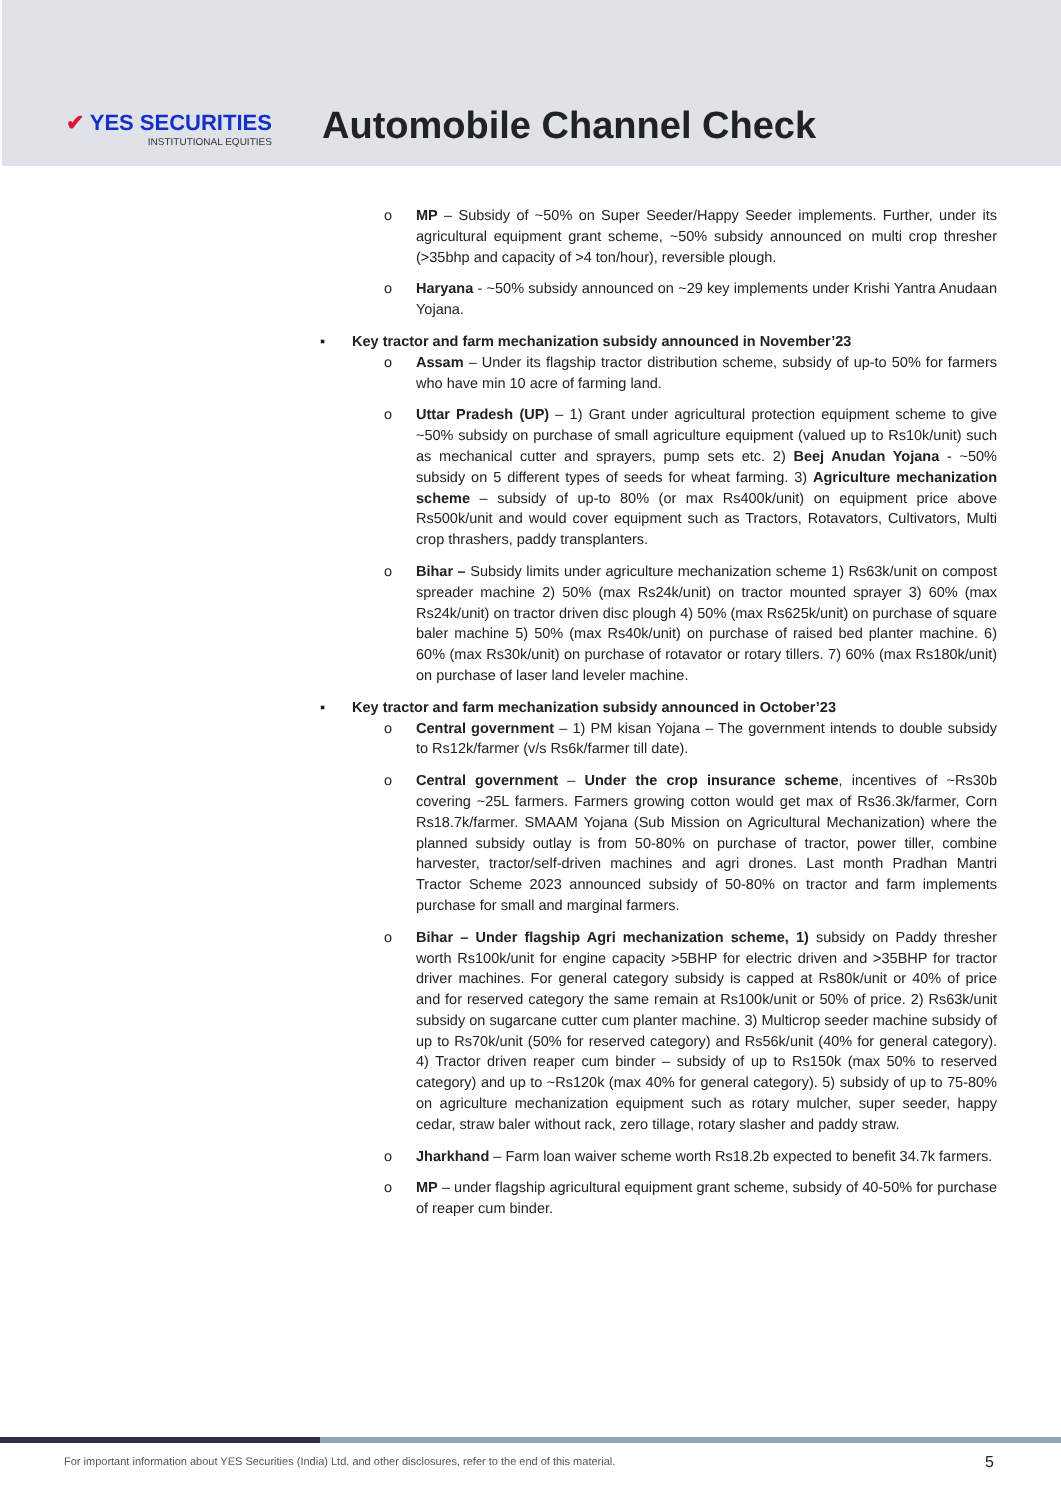✔ YES SECURITIES
INSTITUTIONAL EQUITIES
Automobile Channel Check
o MP – Subsidy of ~50% on Super Seeder/Happy Seeder implements. Further, under its agricultural equipment grant scheme, ~50% subsidy announced on multi crop thresher (>35bhp and capacity of >4 ton/hour), reversible plough.
o Haryana - ~50% subsidy announced on ~29 key implements under Krishi Yantra Anudaan Yojana.
▪ Key tractor and farm mechanization subsidy announced in November’23
o Assam – Under its flagship tractor distribution scheme, subsidy of up-to 50% for farmers who have min 10 acre of farming land.
o Uttar Pradesh (UP) – 1) Grant under agricultural protection equipment scheme to give ~50% subsidy on purchase of small agriculture equipment (valued up to Rs10k/unit) such as mechanical cutter and sprayers, pump sets etc. 2) Beej Anudan Yojana - ~50% subsidy on 5 different types of seeds for wheat farming. 3) Agriculture mechanization scheme – subsidy of up-to 80% (or max Rs400k/unit) on equipment price above Rs500k/unit and would cover equipment such as Tractors, Rotavators, Cultivators, Multi crop thrashers, paddy transplanters.
o Bihar – Subsidy limits under agriculture mechanization scheme 1) Rs63k/unit on compost spreader machine 2) 50% (max Rs24k/unit) on tractor mounted sprayer 3) 60% (max Rs24k/unit) on tractor driven disc plough 4) 50% (max Rs625k/unit) on purchase of square baler machine 5) 50% (max Rs40k/unit) on purchase of raised bed planter machine. 6) 60% (max Rs30k/unit) on purchase of rotavator or rotary tillers. 7) 60% (max Rs180k/unit) on purchase of laser land leveler machine.
▪ Key tractor and farm mechanization subsidy announced in October’23
o Central government – 1) PM kisan Yojana – The government intends to double subsidy to Rs12k/farmer (v/s Rs6k/farmer till date).
o Central government – Under the crop insurance scheme, incentives of ~Rs30b covering ~25L farmers. Farmers growing cotton would get max of Rs36.3k/farmer, Corn Rs18.7k/farmer. SMAAM Yojana (Sub Mission on Agricultural Mechanization) where the planned subsidy outlay is from 50-80% on purchase of tractor, power tiller, combine harvester, tractor/self-driven machines and agri drones. Last month Pradhan Mantri Tractor Scheme 2023 announced subsidy of 50-80% on tractor and farm implements purchase for small and marginal farmers.
o Bihar – Under flagship Agri mechanization scheme, 1) subsidy on Paddy thresher worth Rs100k/unit for engine capacity >5BHP for electric driven and >35BHP for tractor driver machines. For general category subsidy is capped at Rs80k/unit or 40% of price and for reserved category the same remain at Rs100k/unit or 50% of price. 2) Rs63k/unit subsidy on sugarcane cutter cum planter machine. 3) Multicrop seeder machine subsidy of up to Rs70k/unit (50% for reserved category) and Rs56k/unit (40% for general category). 4) Tractor driven reaper cum binder – subsidy of up to Rs150k (max 50% to reserved category) and up to ~Rs120k (max 40% for general category). 5) subsidy of up to 75-80% on agriculture mechanization equipment such as rotary mulcher, super seeder, happy cedar, straw baler without rack, zero tillage, rotary slasher and paddy straw.
o Jharkhand – Farm loan waiver scheme worth Rs18.2b expected to benefit 34.7k farmers.
o MP – under flagship agricultural equipment grant scheme, subsidy of 40-50% for purchase of reaper cum binder.
For important information about YES Securities (India) Ltd. and other disclosures, refer to the end of this material.
5